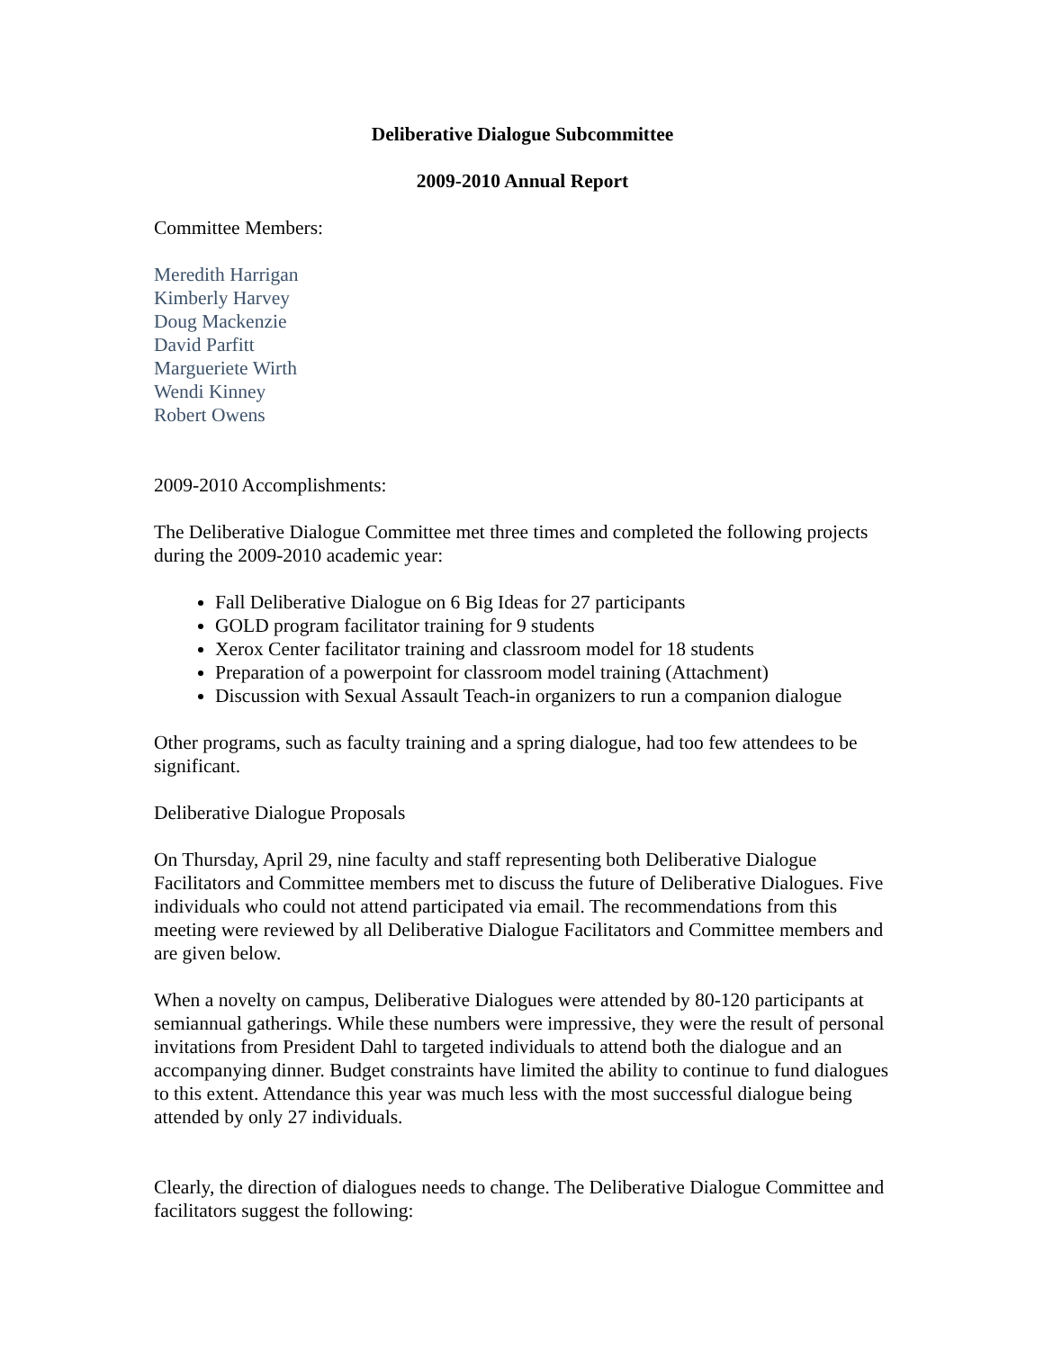Deliberative Dialogue Subcommittee
2009-2010 Annual Report
Committee Members:
Meredith Harrigan
Kimberly Harvey
Doug Mackenzie
David Parfitt
Margueriete Wirth
Wendi Kinney
Robert Owens
2009-2010 Accomplishments:
The Deliberative Dialogue Committee met three times and completed the following projects during the 2009-2010 academic year:
Fall Deliberative Dialogue on 6 Big Ideas for 27 participants
GOLD program facilitator training for 9 students
Xerox Center facilitator training and classroom model for 18 students
Preparation of a powerpoint for classroom model training (Attachment)
Discussion with Sexual Assault Teach-in organizers to run a companion dialogue
Other programs, such as faculty training and a spring dialogue, had too few attendees to be significant.
Deliberative Dialogue Proposals
On Thursday, April 29, nine faculty and staff representing both Deliberative Dialogue Facilitators and Committee members met to discuss the future of Deliberative Dialogues. Five individuals who could not attend participated via email. The recommendations from this meeting were reviewed by all Deliberative Dialogue Facilitators and Committee members and are given below.
When a novelty on campus, Deliberative Dialogues were attended by 80-120 participants at semiannual gatherings. While these numbers were impressive, they were the result of personal invitations from President Dahl to targeted individuals to attend both the dialogue and an accompanying dinner. Budget constraints have limited the ability to continue to fund dialogues to this extent. Attendance this year was much less with the most successful dialogue being attended by only 27 individuals.
Clearly, the direction of dialogues needs to change. The Deliberative Dialogue Committee and facilitators suggest the following: